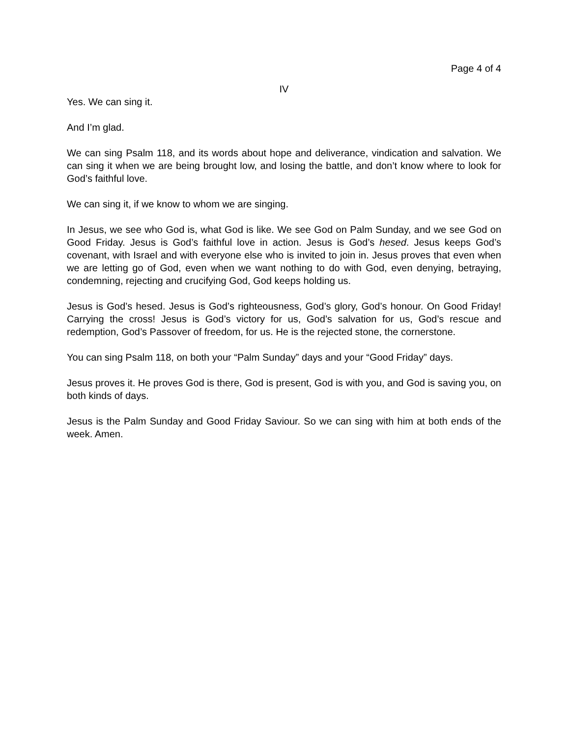Page 4 of 4
IV
Yes. We can sing it.
And I’m glad.
We can sing Psalm 118, and its words about hope and deliverance, vindication and salvation. We can sing it when we are being brought low, and losing the battle, and don’t know where to look for God’s faithful love.
We can sing it, if we know to whom we are singing.
In Jesus, we see who God is, what God is like. We see God on Palm Sunday, and we see God on Good Friday. Jesus is God’s faithful love in action. Jesus is God’s hesed. Jesus keeps God’s covenant, with Israel and with everyone else who is invited to join in. Jesus proves that even when we are letting go of God, even when we want nothing to do with God, even denying, betraying, condemning, rejecting and crucifying God, God keeps holding us.
Jesus is God’s hesed. Jesus is God’s righteousness, God’s glory, God’s honour. On Good Friday! Carrying the cross! Jesus is God’s victory for us, God’s salvation for us, God’s rescue and redemption, God’s Passover of freedom, for us. He is the rejected stone, the cornerstone.
You can sing Psalm 118, on both your “Palm Sunday” days and your “Good Friday” days.
Jesus proves it. He proves God is there, God is present, God is with you, and God is saving you, on both kinds of days.
Jesus is the Palm Sunday and Good Friday Saviour. So we can sing with him at both ends of the week. Amen.